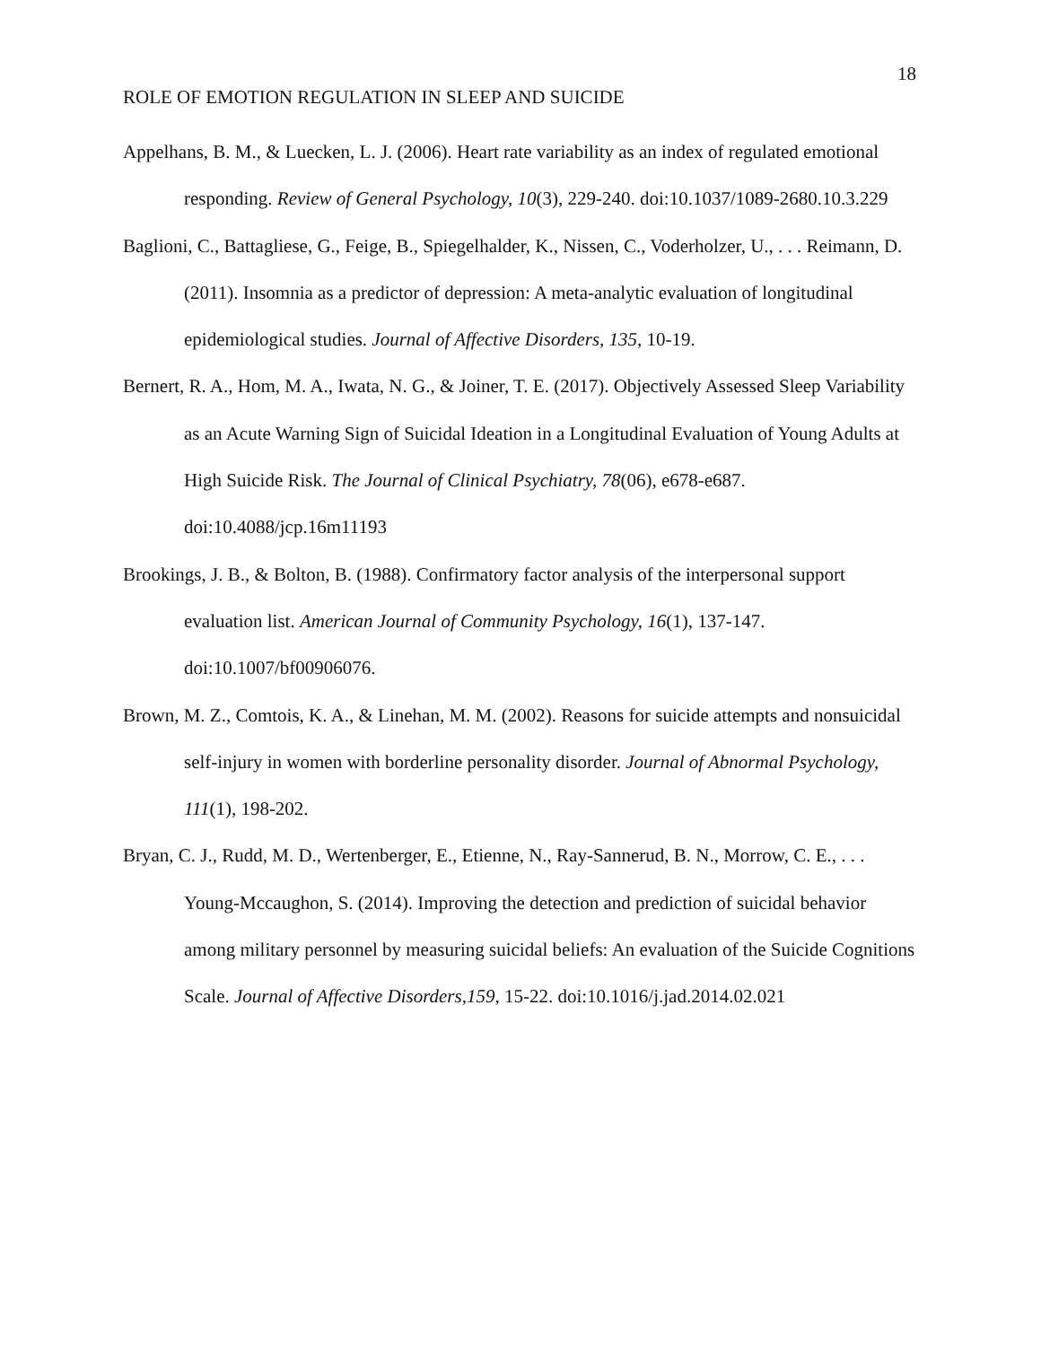18
ROLE OF EMOTION REGULATION IN SLEEP AND SUICIDE
Appelhans, B. M., & Luecken, L. J. (2006). Heart rate variability as an index of regulated emotional responding. Review of General Psychology, 10(3), 229-240. doi:10.1037/1089-2680.10.3.229
Baglioni, C., Battagliese, G., Feige, B., Spiegelhalder, K., Nissen, C., Voderholzer, U., . . . Reimann, D. (2011). Insomnia as a predictor of depression: A meta-analytic evaluation of longitudinal epidemiological studies. Journal of Affective Disorders, 135, 10-19.
Bernert, R. A., Hom, M. A., Iwata, N. G., & Joiner, T. E. (2017). Objectively Assessed Sleep Variability as an Acute Warning Sign of Suicidal Ideation in a Longitudinal Evaluation of Young Adults at High Suicide Risk. The Journal of Clinical Psychiatry, 78(06), e678-e687. doi:10.4088/jcp.16m11193
Brookings, J. B., & Bolton, B. (1988). Confirmatory factor analysis of the interpersonal support evaluation list. American Journal of Community Psychology, 16(1), 137-147. doi:10.1007/bf00906076.
Brown, M. Z., Comtois, K. A., & Linehan, M. M. (2002). Reasons for suicide attempts and nonsuicidal self-injury in women with borderline personality disorder. Journal of Abnormal Psychology, 111(1), 198-202.
Bryan, C. J., Rudd, M. D., Wertenberger, E., Etienne, N., Ray-Sannerud, B. N., Morrow, C. E., . . . Young-Mccaughon, S. (2014). Improving the detection and prediction of suicidal behavior among military personnel by measuring suicidal beliefs: An evaluation of the Suicide Cognitions Scale. Journal of Affective Disorders,159, 15-22. doi:10.1016/j.jad.2014.02.021